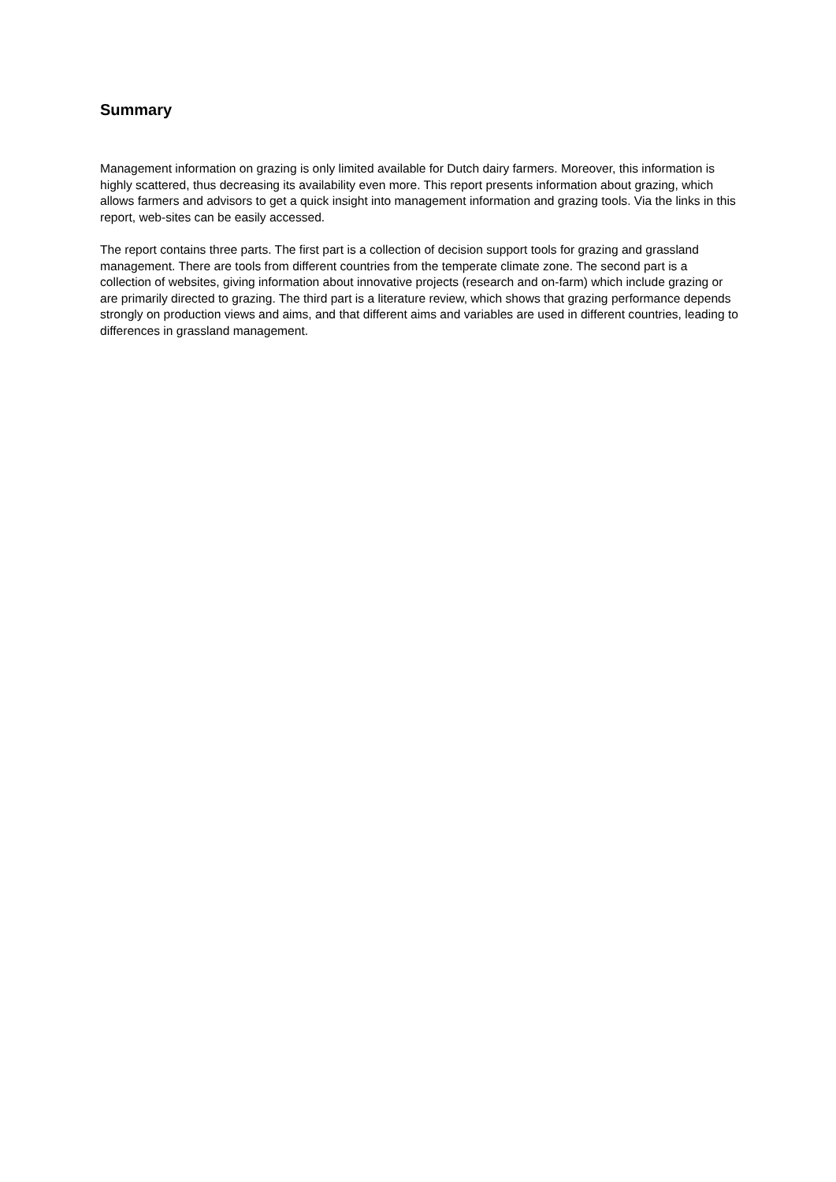Summary
Management information on grazing is only limited available for Dutch dairy farmers. Moreover, this information is highly scattered, thus decreasing its availability even more. This report presents information about grazing, which allows farmers and advisors to get a quick insight into management information and grazing tools. Via the links in this report, web-sites can be easily accessed.
The report contains three parts. The first part is a collection of decision support tools for grazing and grassland management. There are tools from different countries from the temperate climate zone. The second part is a collection of websites, giving information about innovative projects (research and on-farm) which include grazing or are primarily directed to grazing. The third part is a literature review, which shows that grazing performance depends strongly on production views and aims, and that different aims and variables are used in different countries, leading to differences in grassland management.